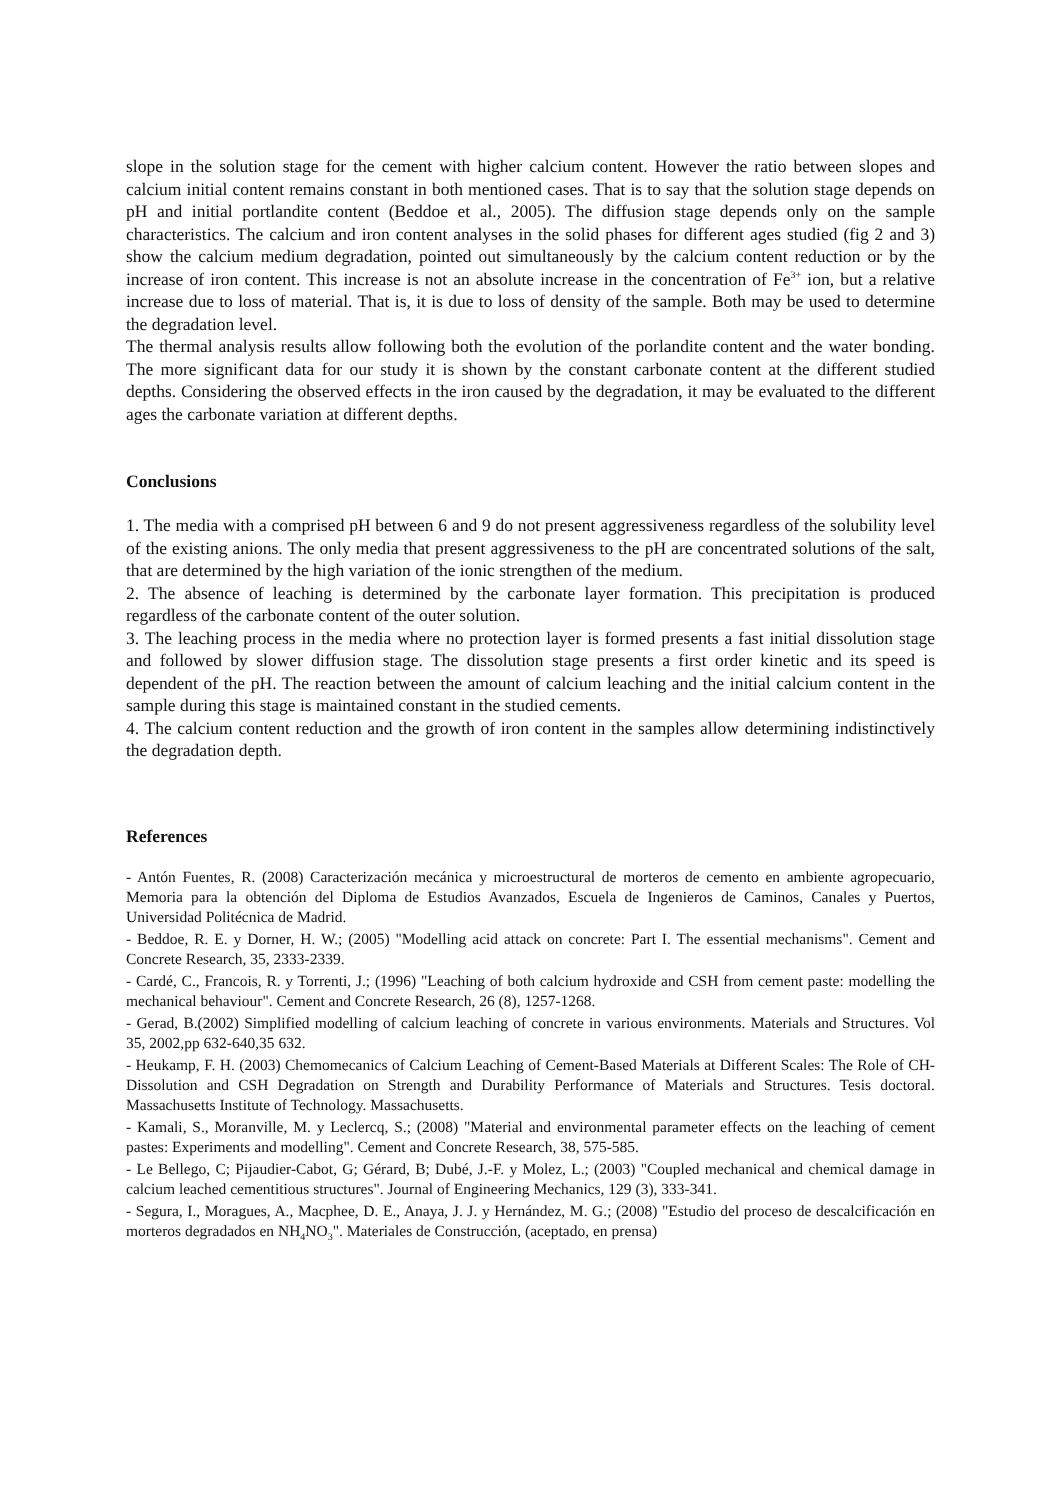slope in the solution stage for the cement with higher calcium content. However the ratio between slopes and calcium initial content remains constant in both mentioned cases. That is to say that the solution stage depends on pH and initial portlandite content (Beddoe et al., 2005). The diffusion stage depends only on the sample characteristics. The calcium and iron content analyses in the solid phases for different ages studied (fig 2 and 3) show the calcium medium degradation, pointed out simultaneously by the calcium content reduction or by the increase of iron content. This increase is not an absolute increase in the concentration of Fe<sup>3+</sup> ion, but a relative increase due to loss of material. That is, it is due to loss of density of the sample. Both may be used to determine the degradation level.
The thermal analysis results allow following both the evolution of the porlandite content and the water bonding. The more significant data for our study it is shown by the constant carbonate content at the different studied depths. Considering the observed effects in the iron caused by the degradation, it may be evaluated to the different ages the carbonate variation at different depths.
Conclusions
1. The media with a comprised pH between 6 and 9 do not present aggressiveness regardless of the solubility level of the existing anions. The only media that present aggressiveness to the pH are concentrated solutions of the salt, that are determined by the high variation of the ionic strengthen of the medium.
2. The absence of leaching is determined by the carbonate layer formation. This precipitation is produced regardless of the carbonate content of the outer solution.
3. The leaching process in the media where no protection layer is formed presents a fast initial dissolution stage and followed by slower diffusion stage. The dissolution stage presents a first order kinetic and its speed is dependent of the pH. The reaction between the amount of calcium leaching and the initial calcium content in the sample during this stage is maintained constant in the studied cements.
4. The calcium content reduction and the growth of iron content in the samples allow determining indistinctively the degradation depth.
References
- Antón Fuentes, R. (2008) Caracterización mecánica y microestructural de morteros de cemento en ambiente agropecuario, Memoria para la obtención del Diploma de Estudios Avanzados, Escuela de Ingenieros de Caminos, Canales y Puertos, Universidad Politécnica de Madrid.
- Beddoe, R. E. y Dorner, H. W.; (2005) "Modelling acid attack on concrete: Part I. The essential mechanisms". Cement and Concrete Research, 35, 2333-2339.
- Cardé, C., Francois, R. y Torrenti, J.; (1996) "Leaching of both calcium hydroxide and CSH from cement paste: modelling the mechanical behaviour". Cement and Concrete Research, 26 (8), 1257-1268.
- Gerad, B.(2002) Simplified modelling of calcium leaching of concrete in various environments. Materials and Structures. Vol 35, 2002,pp 632-640,35 632.
- Heukamp, F. H. (2003) Chemomecanics of Calcium Leaching of Cement-Based Materials at Different Scales: The Role of CH-Dissolution and CSH Degradation on Strength and Durability Performance of Materials and Structures. Tesis doctoral. Massachusetts Institute of Technology. Massachusetts.
- Kamali, S., Moranville, M. y Leclercq, S.; (2008) "Material and environmental parameter effects on the leaching of cement pastes: Experiments and modelling". Cement and Concrete Research, 38, 575-585.
- Le Bellego, C; Pijaudier-Cabot, G; Gérard, B; Dubé, J.-F. y Molez, L.; (2003) "Coupled mechanical and chemical damage in calcium leached cementitious structures". Journal of Engineering Mechanics, 129 (3), 333-341.
- Segura, I., Moragues, A., Macphee, D. E., Anaya, J. J. y Hernández, M. G.; (2008) "Estudio del proceso de descalcificación en morteros degradados en NH<sub>4</sub>NO<sub>3</sub>". Materiales de Construcción, (aceptado, en prensa)